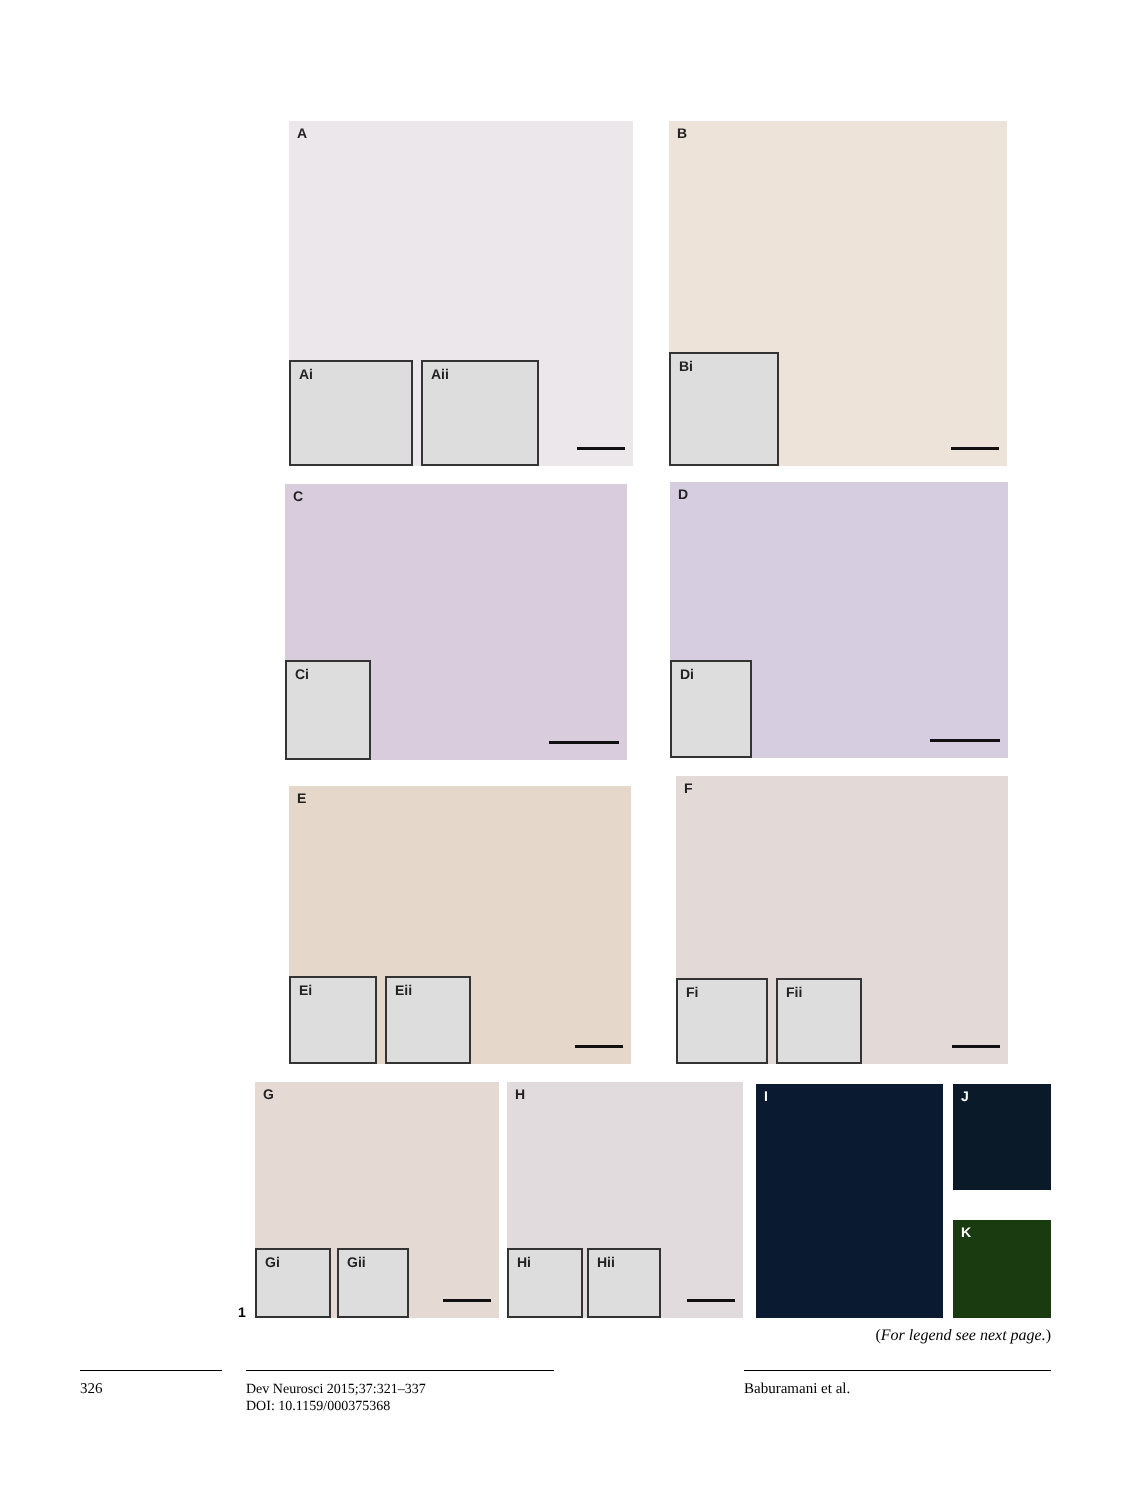A
Ai Aii
B
Bi
C
Ci
D
Di
E
Ei Eii
F
Fi Fii
1
G
Gi Gii
H
Hi Hii
I J
K
(For legend see next page.)
326
Dev Neurosci 2015;37:321–337
DOI: 10.1159/000375368
Baburamani et al.